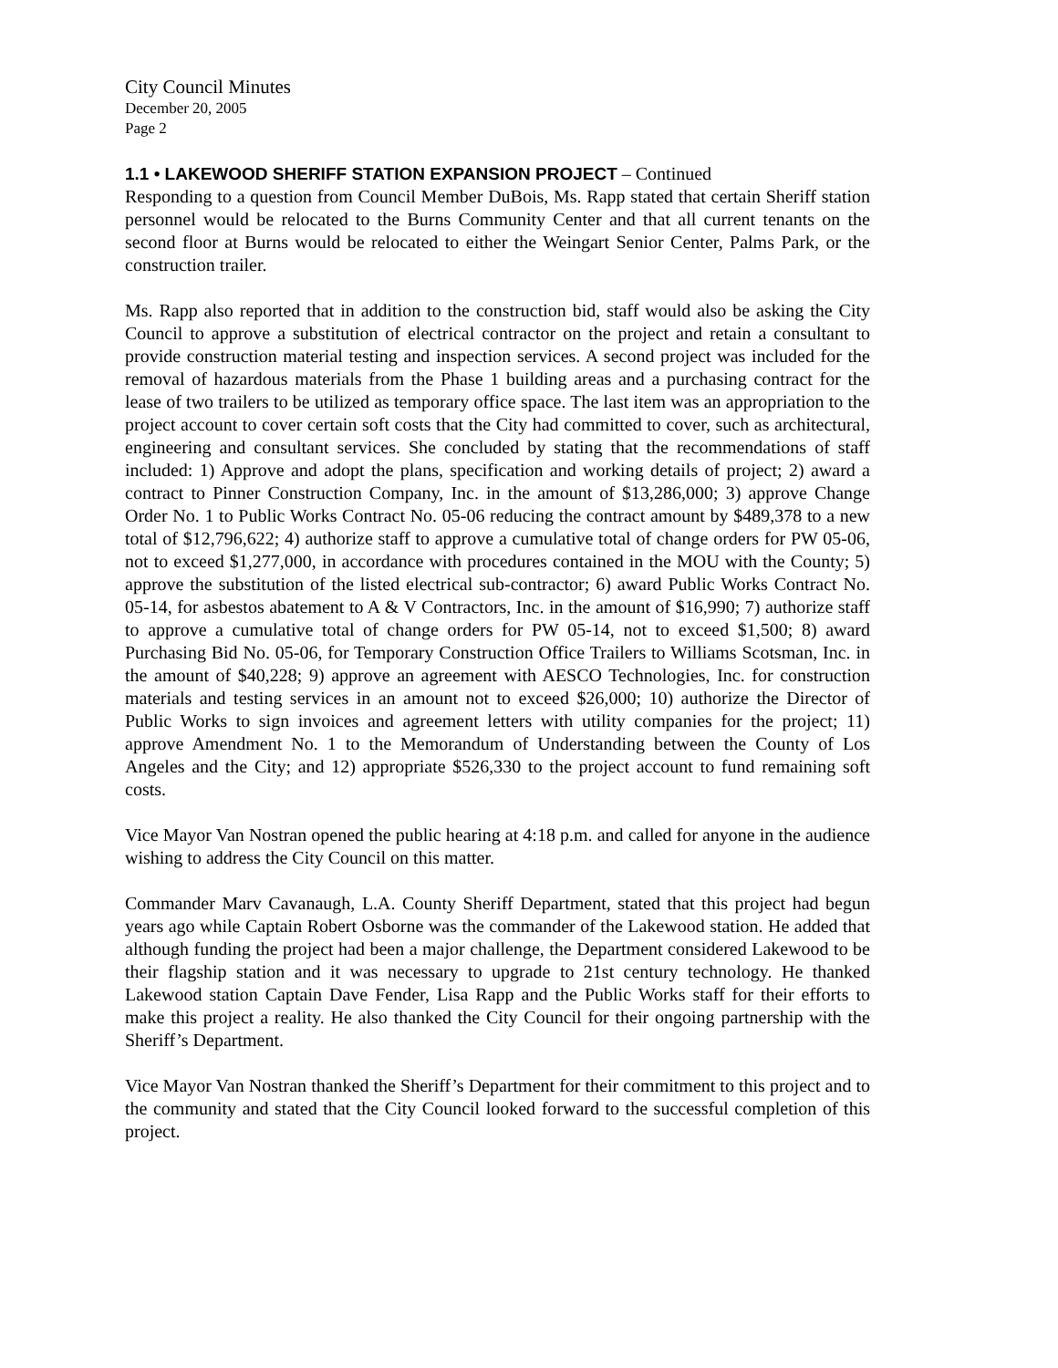City Council Minutes
December 20, 2005
Page 2
1.1 • LAKEWOOD SHERIFF STATION EXPANSION PROJECT – Continued
Responding to a question from Council Member DuBois, Ms. Rapp stated that certain Sheriff station personnel would be relocated to the Burns Community Center and that all current tenants on the second floor at Burns would be relocated to either the Weingart Senior Center, Palms Park, or the construction trailer.
Ms. Rapp also reported that in addition to the construction bid, staff would also be asking the City Council to approve a substitution of electrical contractor on the project and retain a consultant to provide construction material testing and inspection services. A second project was included for the removal of hazardous materials from the Phase 1 building areas and a purchasing contract for the lease of two trailers to be utilized as temporary office space. The last item was an appropriation to the project account to cover certain soft costs that the City had committed to cover, such as architectural, engineering and consultant services. She concluded by stating that the recommendations of staff included: 1) Approve and adopt the plans, specification and working details of project; 2) award a contract to Pinner Construction Company, Inc. in the amount of $13,286,000; 3) approve Change Order No. 1 to Public Works Contract No. 05-06 reducing the contract amount by $489,378 to a new total of $12,796,622; 4) authorize staff to approve a cumulative total of change orders for PW 05-06, not to exceed $1,277,000, in accordance with procedures contained in the MOU with the County; 5) approve the substitution of the listed electrical sub-contractor; 6) award Public Works Contract No. 05-14, for asbestos abatement to A & V Contractors, Inc. in the amount of $16,990; 7) authorize staff to approve a cumulative total of change orders for PW 05-14, not to exceed $1,500; 8) award Purchasing Bid No. 05-06, for Temporary Construction Office Trailers to Williams Scotsman, Inc. in the amount of $40,228; 9) approve an agreement with AESCO Technologies, Inc. for construction materials and testing services in an amount not to exceed $26,000; 10) authorize the Director of Public Works to sign invoices and agreement letters with utility companies for the project; 11) approve Amendment No. 1 to the Memorandum of Understanding between the County of Los Angeles and the City; and 12) appropriate $526,330 to the project account to fund remaining soft costs.
Vice Mayor Van Nostran opened the public hearing at 4:18 p.m. and called for anyone in the audience wishing to address the City Council on this matter.
Commander Marv Cavanaugh, L.A. County Sheriff Department, stated that this project had begun years ago while Captain Robert Osborne was the commander of the Lakewood station. He added that although funding the project had been a major challenge, the Department considered Lakewood to be their flagship station and it was necessary to upgrade to 21st century technology. He thanked Lakewood station Captain Dave Fender, Lisa Rapp and the Public Works staff for their efforts to make this project a reality. He also thanked the City Council for their ongoing partnership with the Sheriff’s Department.
Vice Mayor Van Nostran thanked the Sheriff’s Department for their commitment to this project and to the community and stated that the City Council looked forward to the successful completion of this project.